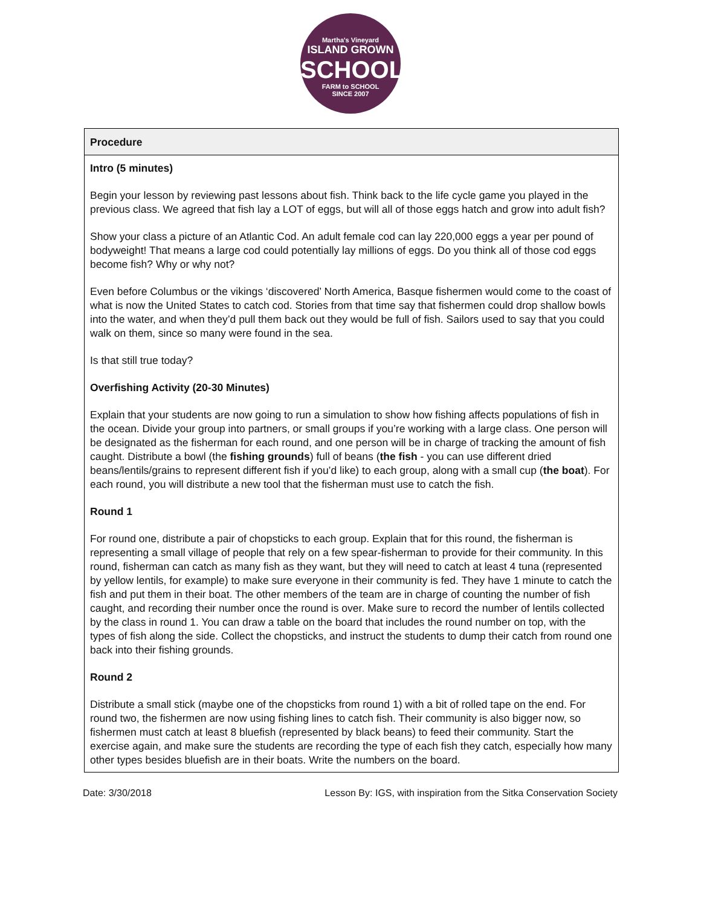Martha's Vineyard
ISLAND GROWN
SCHOOLS
FARM to SCHOOL
SINCE 2007
| Procedure |
| --- |
| Intro (5 minutes) Begin your lesson by reviewing past lessons about fish. Think back to the life cycle game you played in the previous class. We agreed that fish lay a LOT of eggs, but will all of those eggs hatch and grow into adult fish? Show your class a picture of an Atlantic Cod. An adult female cod can lay 220,000 eggs a year per pound of bodyweight! That means a large cod could potentially lay millions of eggs. Do you think all of those cod eggs become fish? Why or why not? Even before Columbus or the vikings ‘discovered’ North America, Basque fishermen would come to the coast of what is now the United States to catch cod. Stories from that time say that fishermen could drop shallow bowls into the water, and when they’d pull them back out they would be full of fish. Sailors used to say that you could walk on them, since so many were found in the sea. Is that still true today? Overfishing Activity (20-30 Minutes) Explain that your students are now going to run a simulation to show how fishing affects populations of fish in the ocean. Divide your group into partners, or small groups if you’re working with a large class. One person will be designated as the fisherman for each round, and one person will be in charge of tracking the amount of fish caught. Distribute a bowl (the fishing grounds ) full of beans ( the fish - you can use different dried beans/lentils/grains to represent different fish if you’d like) to each group, along with a small cup ( the boat ). For each round, you will distribute a new tool that the fisherman must use to catch the fish. Round 1 For round one, distribute a pair of chopsticks to each group. Explain that for this round, the fisherman is representing a small village of people that rely on a few spear-fisherman to provide for their community. In this round, fisherman can catch as many fish as they want, but they will need to catch at least 4 tuna (represented by yellow lentils, for example) to make sure everyone in their community is fed. They have 1 minute to catch the fish and put them in their boat. The other members of the team are in charge of counting the number of fish caught, and recording their number once the round is over. Make sure to record the number of lentils collected by the class in round 1. You can draw a table on the board that includes the round number on top, with the types of fish along the side. Collect the chopsticks, and instruct the students to dump their catch from round one back into their fishing grounds. Round 2 Distribute a small stick (maybe one of the chopsticks from round 1) with a bit of rolled tape on the end. For round two, the fishermen are now using fishing lines to catch fish. Their community is also bigger now, so fishermen must catch at least 8 bluefish (represented by black beans) to feed their community. Start the exercise again, and make sure the students are recording the type of each fish they catch, especially how many other types besides bluefish are in their boats. Write the numbers on the board. |
Date: 3/30/2018 Lesson By: IGS, with inspiration from the Sitka Conservation Society